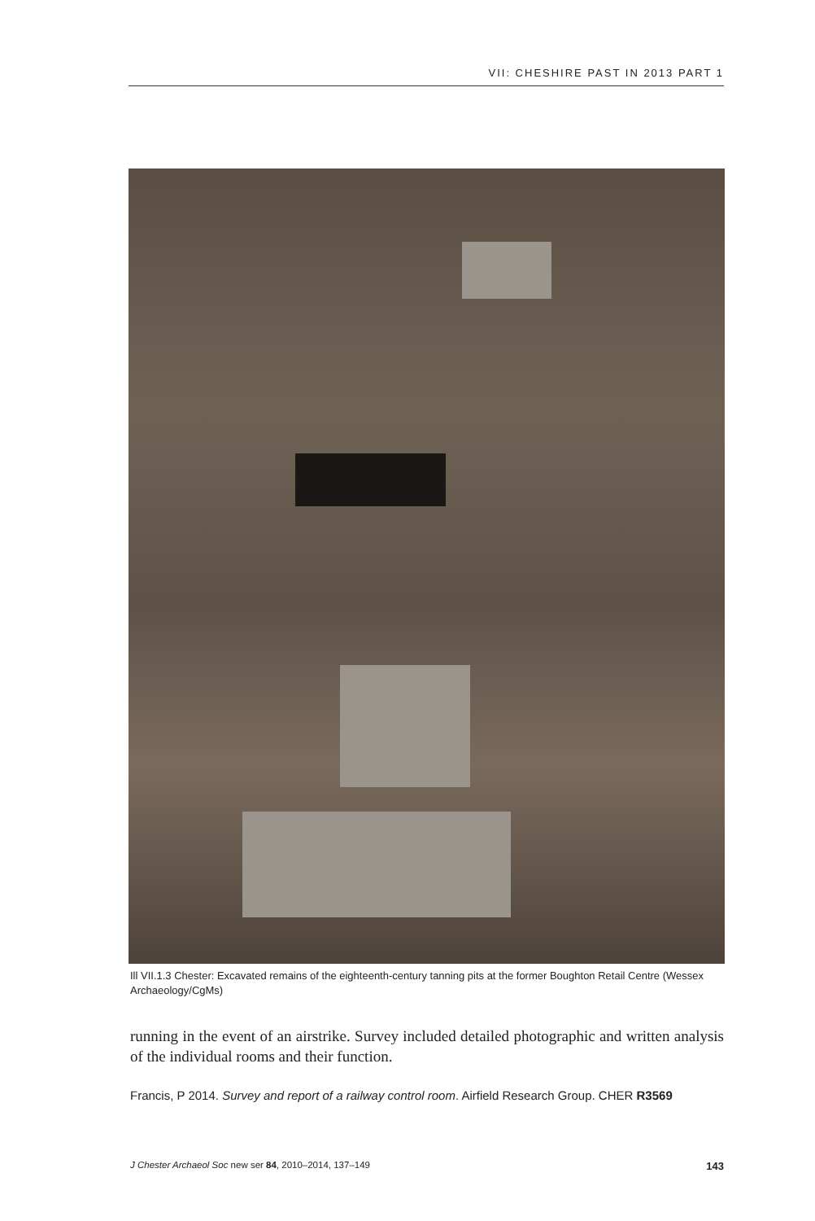VII: CHESHIRE PAST IN 2013 PART 1
Ill VII.1.3 Chester: Excavated remains of the eighteenth-century tanning pits at the former Boughton Retail Centre (Wessex Archaeology/CgMs)
running in the event of an airstrike. Survey included detailed photographic and written analysis of the individual rooms and their function.
Francis, P 2014. Survey and report of a railway control room. Airfield Research Group. CHER R3569
J Chester Archaeol Soc new ser 84, 2010–2014, 137–149 143